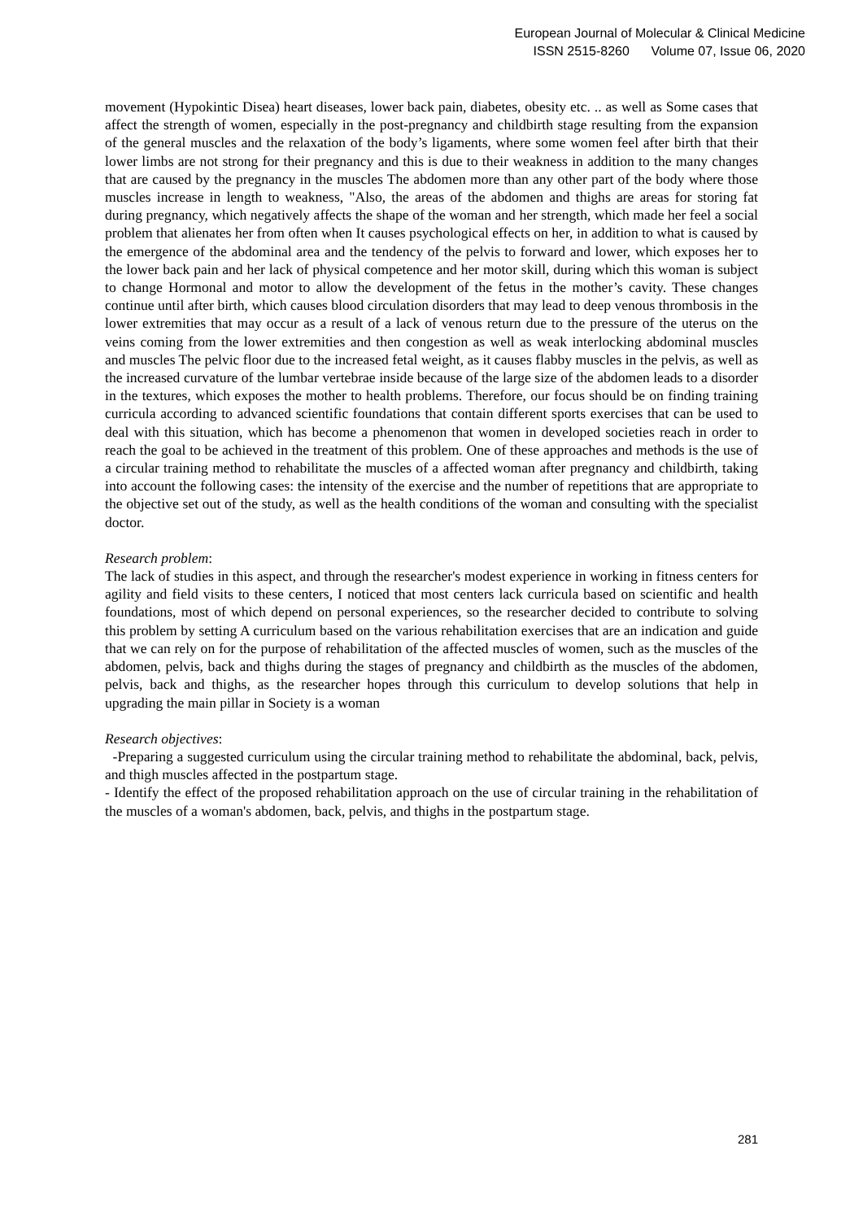European Journal of Molecular & Clinical Medicine
ISSN 2515-8260 Volume 07, Issue 06, 2020
movement (Hypokintic Disea) heart diseases, lower back pain, diabetes, obesity etc. .. as well as Some cases that affect the strength of women, especially in the post-pregnancy and childbirth stage resulting from the expansion of the general muscles and the relaxation of the body’s ligaments, where some women feel after birth that their lower limbs are not strong for their pregnancy and this is due to their weakness in addition to the many changes that are caused by the pregnancy in the muscles The abdomen more than any other part of the body where those muscles increase in length to weakness, "Also, the areas of the abdomen and thighs are areas for storing fat during pregnancy, which negatively affects the shape of the woman and her strength, which made her feel a social problem that alienates her from often when It causes psychological effects on her, in addition to what is caused by the emergence of the abdominal area and the tendency of the pelvis to forward and lower, which exposes her to the lower back pain and her lack of physical competence and her motor skill, during which this woman is subject to change Hormonal and motor to allow the development of the fetus in the mother’s cavity. These changes continue until after birth, which causes blood circulation disorders that may lead to deep venous thrombosis in the lower extremities that may occur as a result of a lack of venous return due to the pressure of the uterus on the veins coming from the lower extremities and then congestion as well as weak interlocking abdominal muscles and muscles The pelvic floor due to the increased fetal weight, as it causes flabby muscles in the pelvis, as well as the increased curvature of the lumbar vertebrae inside because of the large size of the abdomen leads to a disorder in the textures, which exposes the mother to health problems. Therefore, our focus should be on finding training curricula according to advanced scientific foundations that contain different sports exercises that can be used to deal with this situation, which has become a phenomenon that women in developed societies reach in order to reach the goal to be achieved in the treatment of this problem. One of these approaches and methods is the use of a circular training method to rehabilitate the muscles of a affected woman after pregnancy and childbirth, taking into account the following cases: the intensity of the exercise and the number of repetitions that are appropriate to the objective set out of the study, as well as the health conditions of the woman and consulting with the specialist doctor.
Research problem:
The lack of studies in this aspect, and through the researcher's modest experience in working in fitness centers for agility and field visits to these centers, I noticed that most centers lack curricula based on scientific and health foundations, most of which depend on personal experiences, so the researcher decided to contribute to solving this problem by setting A curriculum based on the various rehabilitation exercises that are an indication and guide that we can rely on for the purpose of rehabilitation of the affected muscles of women, such as the muscles of the abdomen, pelvis, back and thighs during the stages of pregnancy and childbirth as the muscles of the abdomen, pelvis, back and thighs, as the researcher hopes through this curriculum to develop solutions that help in upgrading the main pillar in Society is a woman
Research objectives:
-Preparing a suggested curriculum using the circular training method to rehabilitate the abdominal, back, pelvis, and thigh muscles affected in the postpartum stage.
- Identify the effect of the proposed rehabilitation approach on the use of circular training in the rehabilitation of the muscles of a woman's abdomen, back, pelvis, and thighs in the postpartum stage.
281